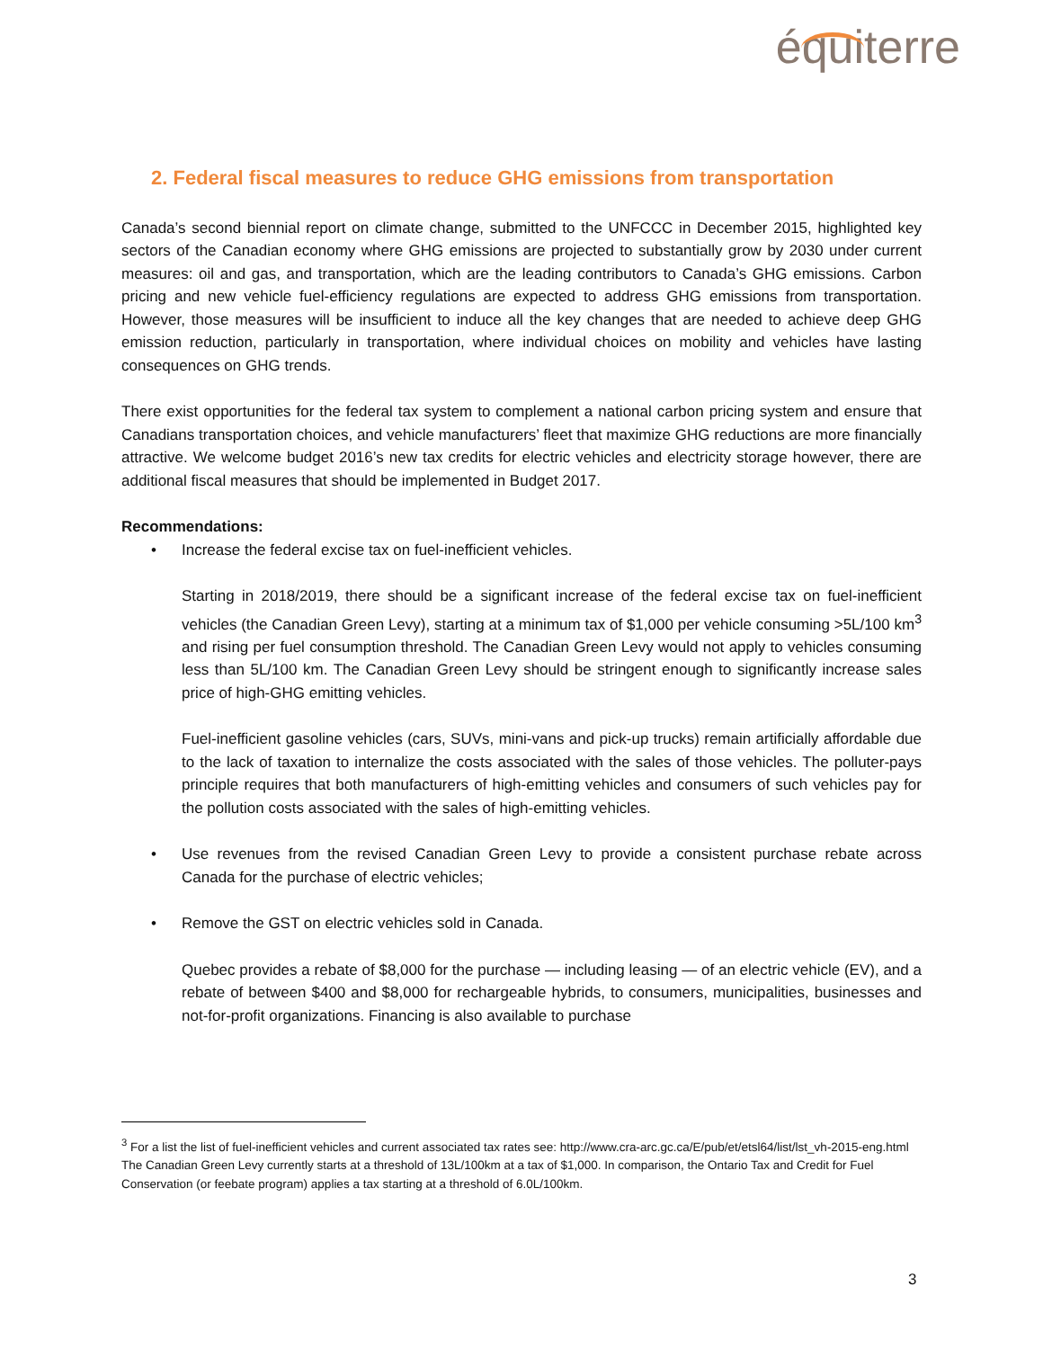équiterre
2. Federal fiscal measures to reduce GHG emissions from transportation
Canada’s second biennial report on climate change, submitted to the UNFCCC in December 2015, highlighted key sectors of the Canadian economy where GHG emissions are projected to substantially grow by 2030 under current measures: oil and gas, and transportation, which are the leading contributors to Canada’s GHG emissions. Carbon pricing and new vehicle fuel-efficiency regulations are expected to address GHG emissions from transportation. However, those measures will be insufficient to induce all the key changes that are needed to achieve deep GHG emission reduction, particularly in transportation, where individual choices on mobility and vehicles have lasting consequences on GHG trends.
There exist opportunities for the federal tax system to complement a national carbon pricing system and ensure that Canadians transportation choices, and vehicle manufacturers’ fleet that maximize GHG reductions are more financially attractive. We welcome budget 2016’s new tax credits for electric vehicles and electricity storage however, there are additional fiscal measures that should be implemented in Budget 2017.
Recommendations:
• Increase the federal excise tax on fuel-inefficient vehicles.
Starting in 2018/2019, there should be a significant increase of the federal excise tax on fuel-inefficient vehicles (the Canadian Green Levy), starting at a minimum tax of $1,000 per vehicle consuming >5L/100 km<sup>3</sup> and rising per fuel consumption threshold. The Canadian Green Levy would not apply to vehicles consuming less than 5L/100 km. The Canadian Green Levy should be stringent enough to significantly increase sales price of high-GHG emitting vehicles.
Fuel-inefficient gasoline vehicles (cars, SUVs, mini-vans and pick-up trucks) remain artificially affordable due to the lack of taxation to internalize the costs associated with the sales of those vehicles. The polluter-pays principle requires that both manufacturers of high-emitting vehicles and consumers of such vehicles pay for the pollution costs associated with the sales of high-emitting vehicles.
• Use revenues from the revised Canadian Green Levy to provide a consistent purchase rebate across Canada for the purchase of electric vehicles;
• Remove the GST on electric vehicles sold in Canada.
Quebec provides a rebate of $8,000 for the purchase — including leasing — of an electric vehicle (EV), and a rebate of between $400 and $8,000 for rechargeable hybrids, to consumers, municipalities, businesses and not-for-profit organizations. Financing is also available to purchase
<sup>3</sup> For a list the list of fuel-inefficient vehicles and current associated tax rates see: http://www.cra-arc.gc.ca/E/pub/et/etsl64/list/lst_vh-2015-eng.html The Canadian Green Levy currently starts at a threshold of 13L/100km at a tax of $1,000. In comparison, the Ontario Tax and Credit for Fuel Conservation (or feebate program) applies a tax starting at a threshold of 6.0L/100km.
3